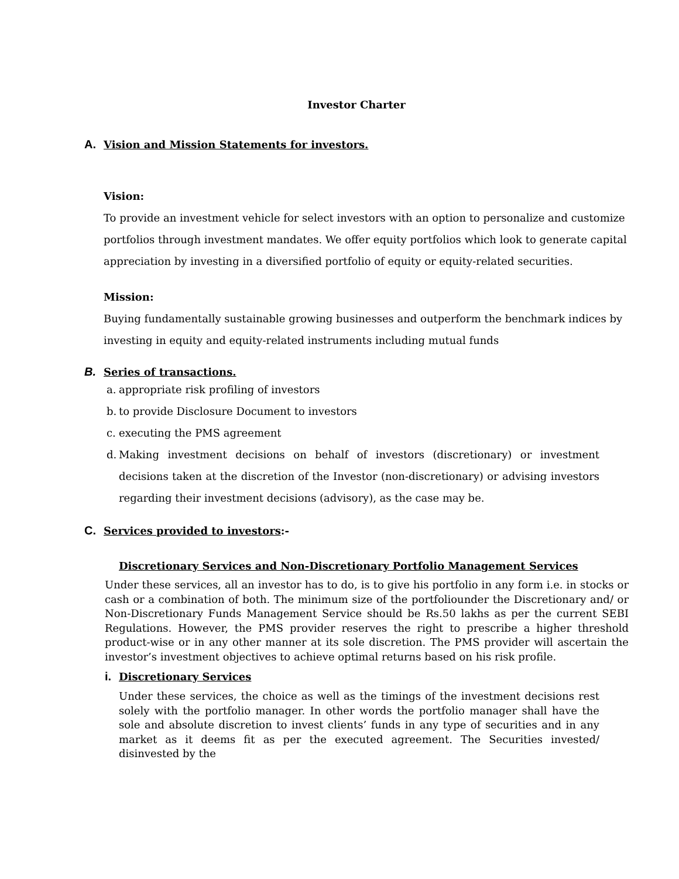Investor Charter
A. Vision and Mission Statements for investors.
Vision:
To provide an investment vehicle for select investors with an option to personalize and customize portfolios through investment mandates. We offer equity portfolios which look to generate capital appreciation by investing in a diversified portfolio of equity or equity-related securities.
Mission:
Buying fundamentally sustainable growing businesses and outperform the benchmark indices by investing in equity and equity-related instruments including mutual funds
B. Series of transactions.
a. appropriate risk profiling of investors
b. to provide Disclosure Document to investors
c. executing the PMS agreement
d. Making investment decisions on behalf of investors (discretionary) or investment decisions taken at the discretion of the Investor (non-discretionary) or advising investors regarding their investment decisions (advisory), as the case may be.
C. Services provided to investors:-
Discretionary Services and Non-Discretionary Portfolio Management Services
Under these services, all an investor has to do, is to give his portfolio in any form i.e. in stocks or cash or a combination of both. The minimum size of the portfoliounder the Discretionary and/ or Non-Discretionary Funds Management Service should be Rs.50 lakhs as per the current SEBI Regulations. However, the PMS provider reserves the right to prescribe a higher threshold product-wise or in any other manner at its sole discretion. The PMS provider will ascertain the investor’s investment objectives to achieve optimal returns based on his risk profile.
i. Discretionary Services
Under these services, the choice as well as the timings of the investment decisions rest solely with the portfolio manager. In other words the portfolio manager shall have the sole and absolute discretion to invest clients’ funds in any type of securities and in any market as it deems fit as per the executed agreement. The Securities invested/ disinvested by the